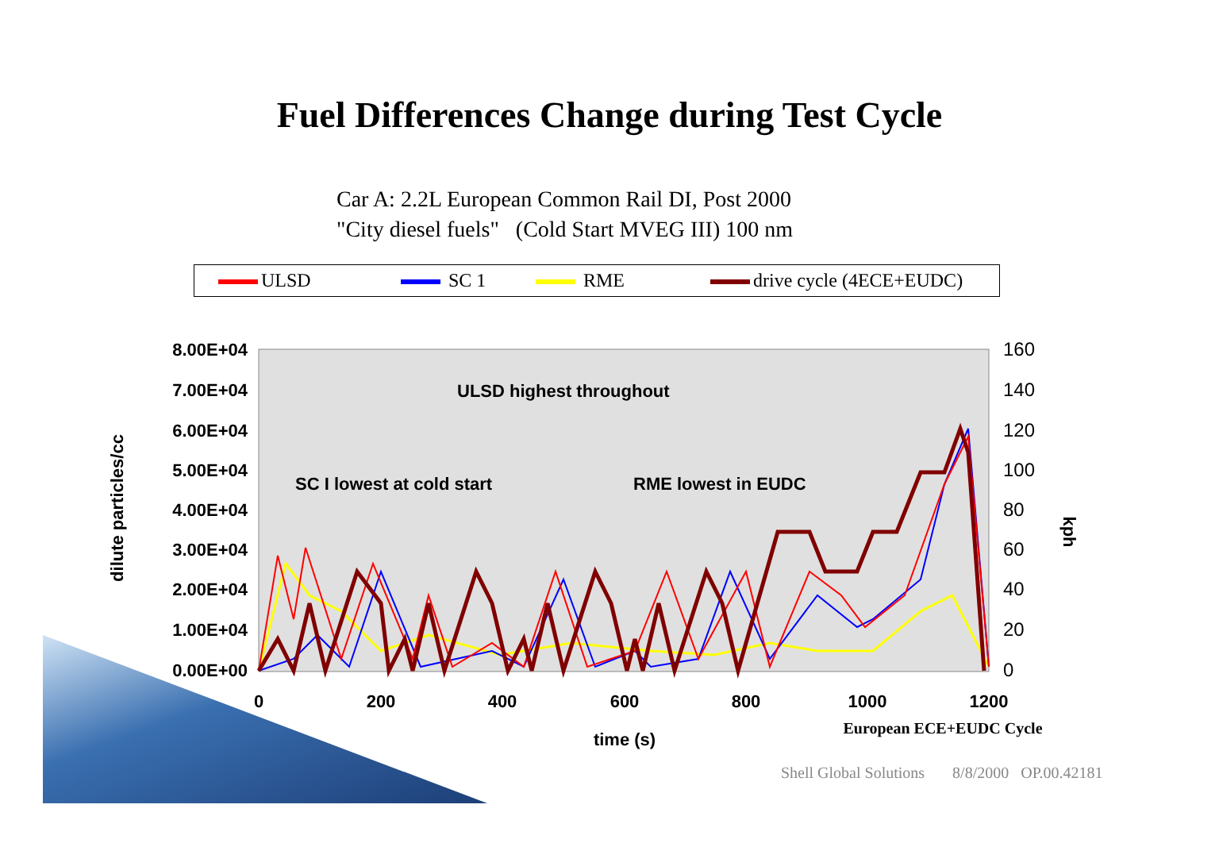Fuel Differences Change during Test Cycle
Car A: 2.2L European Common Rail DI, Post 2000
"City diesel fuels" (Cold Start MVEG III) 100 nm
ULSD SC 1 RME drive cycle (4ECE+EUDC)
8.00E+04
7.00E+04
6.00E+04
5.00E+04
4.00E+04
3.00E+04
2.00E+04
1.00E+04
0.00E+00
160
140
120
100
80
60
40
20
0
0
200
400
600
800
1000
1200
time (s)
European ECE+EUDC Cycle
dilute particles/cc
kph
ULSD highest throughout
SC I lowest at cold start
RME lowest in EUDC
Shell Global Solutions 8/8/2000 OP.00.42181